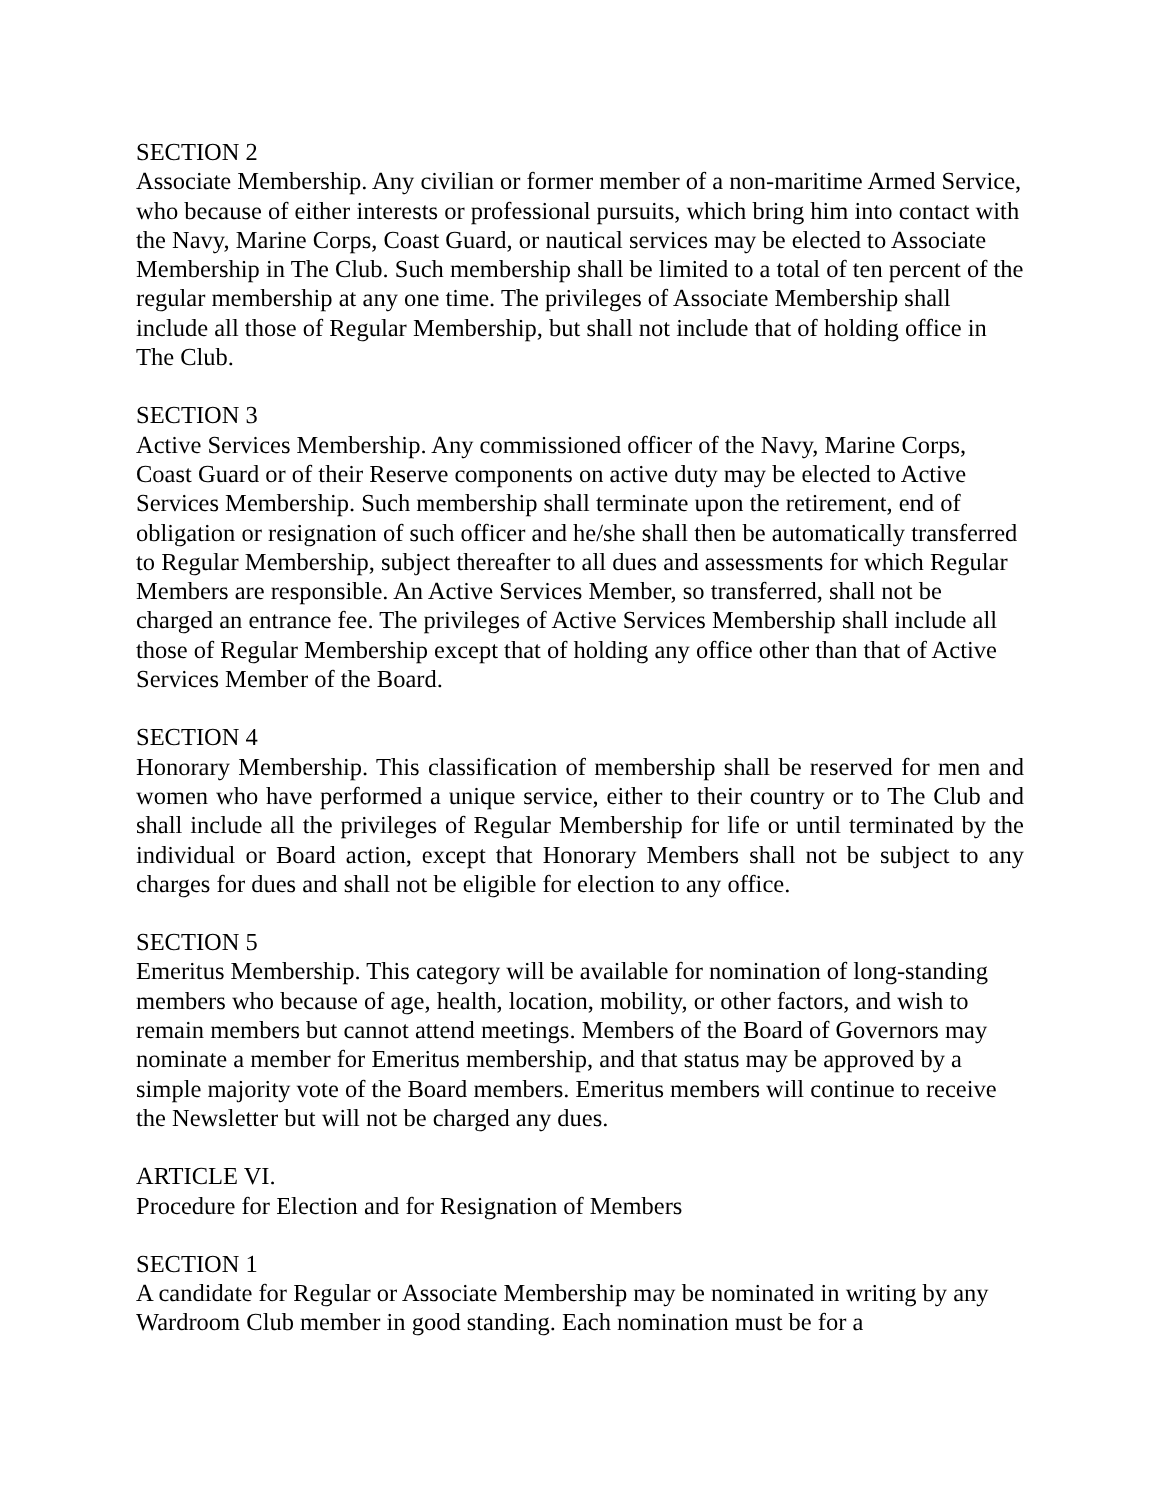SECTION 2
Associate Membership. Any civilian or former member of a non-maritime Armed Service, who because of either interests or professional pursuits, which bring him into contact with the Navy, Marine Corps, Coast Guard, or nautical services may be elected to Associate Membership in The Club. Such membership shall be limited to a total of ten percent of the regular membership at any one time. The privileges of Associate Membership shall include all those of Regular Membership, but shall not include that of holding office in The Club.
SECTION 3
Active Services Membership. Any commissioned officer of the Navy, Marine Corps, Coast Guard or of their Reserve components on active duty may be elected to Active Services Membership. Such membership shall terminate upon the retirement, end of obligation or resignation of such officer and he/she shall then be automatically transferred to Regular Membership, subject thereafter to all dues and assessments for which Regular Members are responsible. An Active Services Member, so transferred, shall not be charged an entrance fee. The privileges of Active Services Membership shall include all those of Regular Membership except that of holding any office other than that of Active Services Member of the Board.
SECTION 4
Honorary Membership. This classification of membership shall be reserved for men and women who have performed a unique service, either to their country or to The Club and shall include all the privileges of Regular Membership for life or until terminated by the individual or Board action, except that Honorary Members shall not be subject to any charges for dues and shall not be eligible for election to any office.
SECTION 5
Emeritus Membership. This category will be available for nomination of long-standing members who because of age, health, location, mobility, or other factors, and wish to remain members but cannot attend meetings. Members of the Board of Governors may nominate a member for Emeritus membership, and that status may be approved by a simple majority vote of the Board members. Emeritus members will continue to receive the Newsletter but will not be charged any dues.
ARTICLE VI.
Procedure for Election and for Resignation of Members
SECTION 1
A candidate for Regular or Associate Membership may be nominated in writing by any Wardroom Club member in good standing. Each nomination must be for a